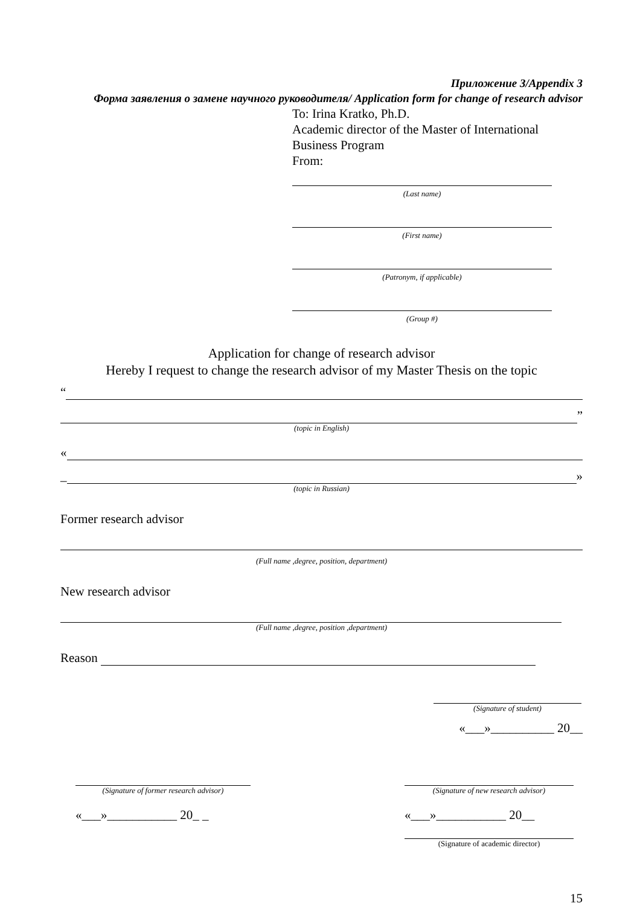Приложение 3/Appendix 3
Форма заявления о замене научного руководителя/ Application form for change of research advisor
To: Irina Kratko, Ph.D.
Academic director of the Master of International Business Program
From:
(Last name)
(First name)
(Patronym, if applicable)
(Group #)
Application for change of research advisor
Hereby I request to change the research advisor of my Master Thesis on the topic
“
”
(topic in English)
«
_
»
(topic in Russian)
Former research advisor
(Full name ,degree, position, department)
New research advisor
(Full name ,degree, position ,department)
Reason
(Signature of student)
«___»__________ 20__
(Signature of former research advisor)
«___»___________ 20_ _
(Signature of new research advisor)
«___»___________ 20__
(Signature of academic director)
15